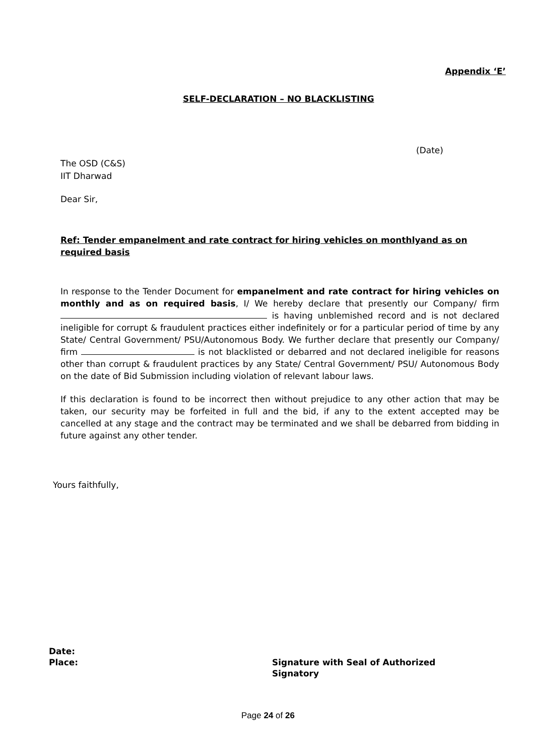Appendix ‘E’
SELF-DECLARATION – NO BLACKLISTING
(Date)
The OSD (C&S)
IIT Dharwad
Dear Sir,
Ref: Tender empanelment and rate contract for hiring vehicles on monthlyand as on required basis
In response to the Tender Document for empanelment and rate contract for hiring vehicles on monthly and as on required basis, I/ We hereby declare that presently our Company/ firm is having unblemished record and is not declared ineligible for corrupt & fraudulent practices either indefinitely or for a particular period of time by any State/ Central Government/ PSU/Autonomous Body. We further declare that presently our Company/ firm is not blacklisted or debarred and not declared ineligible for reasons other than corrupt & fraudulent practices by any State/ Central Government/ PSU/ Autonomous Body on the date of Bid Submission including violation of relevant labour laws.
If this declaration is found to be incorrect then without prejudice to any other action that may be taken, our security may be forfeited in full and the bid, if any to the extent accepted may be cancelled at any stage and the contract may be terminated and we shall be debarred from bidding in future against any other tender.
Yours faithfully,
Date:
Place:
Signature with Seal of Authorized
Signatory
Page 24 of 26